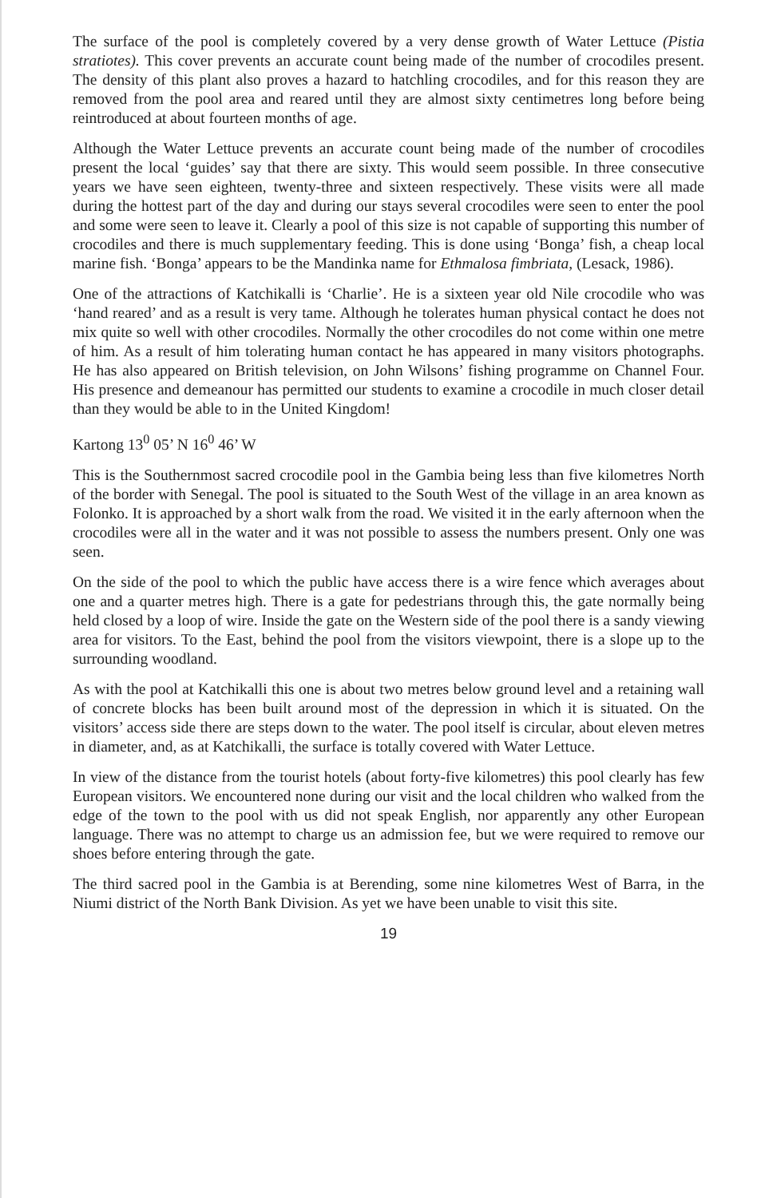The surface of the pool is completely covered by a very dense growth of Water Lettuce (Pistia stratiotes). This cover prevents an accurate count being made of the number of crocodiles present. The density of this plant also proves a hazard to hatchling crocodiles, and for this reason they are removed from the pool area and reared until they are almost sixty centimetres long before being reintroduced at about fourteen months of age.
Although the Water Lettuce prevents an accurate count being made of the number of crocodiles present the local ‘guides’ say that there are sixty. This would seem possible. In three consecutive years we have seen eighteen, twenty-three and sixteen respectively. These visits were all made during the hottest part of the day and during our stays several crocodiles were seen to enter the pool and some were seen to leave it. Clearly a pool of this size is not capable of supporting this number of crocodiles and there is much supplementary feeding. This is done using ‘Bonga’ fish, a cheap local marine fish. ‘Bonga’ appears to be the Mandinka name for Ethmalosa fimbriata, (Lesack, 1986).
One of the attractions of Katchikalli is ‘Charlie’. He is a sixteen year old Nile crocodile who was ‘hand reared’ and as a result is very tame. Although he tolerates human physical contact he does not mix quite so well with other crocodiles. Normally the other crocodiles do not come within one metre of him. As a result of him tolerating human contact he has appeared in many visitors photographs. He has also appeared on British television, on John Wilsons’ fishing programme on Channel Four. His presence and demeanour has permitted our students to examine a crocodile in much closer detail than they would be able to in the United Kingdom!
Kartong 13<sup>0</sup> 05’ N 16<sup>0</sup> 46’ W
This is the Southernmost sacred crocodile pool in the Gambia being less than five kilometres North of the border with Senegal. The pool is situated to the South West of the village in an area known as Folonko. It is approached by a short walk from the road. We visited it in the early afternoon when the crocodiles were all in the water and it was not possible to assess the numbers present. Only one was seen.
On the side of the pool to which the public have access there is a wire fence which averages about one and a quarter metres high. There is a gate for pedestrians through this, the gate normally being held closed by a loop of wire. Inside the gate on the Western side of the pool there is a sandy viewing area for visitors. To the East, behind the pool from the visitors viewpoint, there is a slope up to the surrounding woodland.
As with the pool at Katchikalli this one is about two metres below ground level and a retaining wall of concrete blocks has been built around most of the depression in which it is situated. On the visitors’ access side there are steps down to the water. The pool itself is circular, about eleven metres in diameter, and, as at Katchikalli, the surface is totally covered with Water Lettuce.
In view of the distance from the tourist hotels (about forty-five kilometres) this pool clearly has few European visitors. We encountered none during our visit and the local children who walked from the edge of the town to the pool with us did not speak English, nor apparently any other European language. There was no attempt to charge us an admission fee, but we were required to remove our shoes before entering through the gate.
The third sacred pool in the Gambia is at Berending, some nine kilometres West of Barra, in the Niumi district of the North Bank Division. As yet we have been unable to visit this site.
19